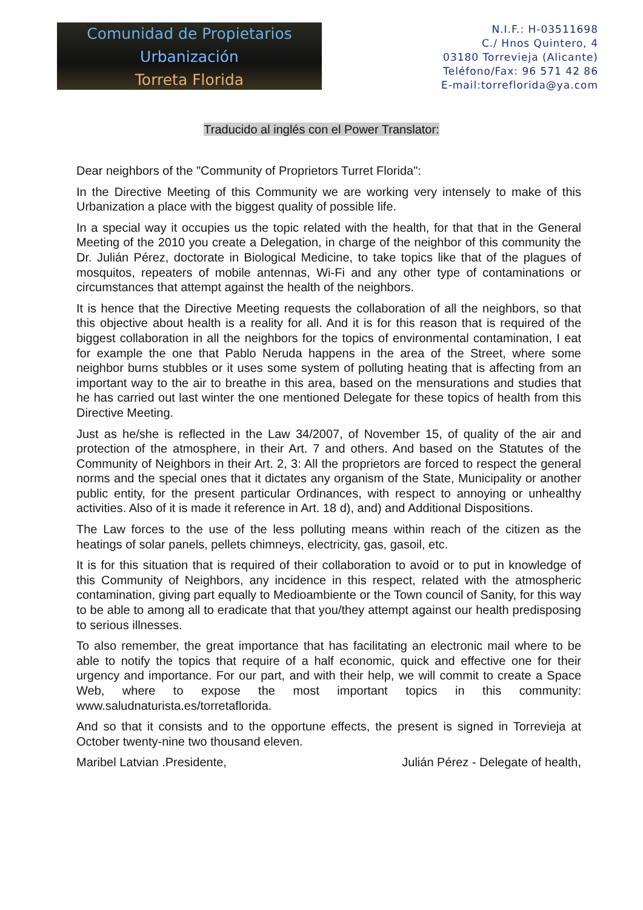Comunidad de Propietarios
Urbanización
Torreta Florida
N.I.F.: H-03511698
C./ Hnos Quintero, 4
03180 Torrevieja (Alicante)
Teléfono/Fax: 96 571 42 86
E-mail:torreflorida@ya.com
Traducido al inglés con el Power Translator:
Dear neighbors of the "Community of Proprietors Turret Florida":
In the Directive Meeting of this Community we are working very intensely to make of this Urbanization a place with the biggest quality of possible life.
In a special way it occupies us the topic related with the health, for that that in the General Meeting of the 2010 you create a Delegation, in charge of the neighbor of this community the Dr. Julián Pérez, doctorate in Biological Medicine, to take topics like that of the plagues of mosquitos, repeaters of mobile antennas, Wi-Fi and any other type of contaminations or circumstances that attempt against the health of the neighbors.
It is hence that the Directive Meeting requests the collaboration of all the neighbors, so that this objective about health is a reality for all. And it is for this reason that is required of the biggest collaboration in all the neighbors for the topics of environmental contamination, I eat for example the one that Pablo Neruda happens in the area of the Street, where some neighbor burns stubbles or it uses some system of polluting heating that is affecting from an important way to the air to breathe in this area, based on the mensurations and studies that he has carried out last winter the one mentioned Delegate for these topics of health from this Directive Meeting.
Just as he/she is reflected in the Law 34/2007, of November 15, of quality of the air and protection of the atmosphere, in their Art. 7 and others. And based on the Statutes of the Community of Neighbors in their Art. 2, 3: All the proprietors are forced to respect the general norms and the special ones that it dictates any organism of the State, Municipality or another public entity, for the present particular Ordinances, with respect to annoying or unhealthy activities. Also of it is made it reference in Art. 18 d), and) and Additional Dispositions.
The Law forces to the use of the less polluting means within reach of the citizen as the heatings of solar panels, pellets chimneys, electricity, gas, gasoil, etc.
It is for this situation that is required of their collaboration to avoid or to put in knowledge of this Community of Neighbors, any incidence in this respect, related with the atmospheric contamination, giving part equally to Medioambiente or the Town council of Sanity, for this way to be able to among all to eradicate that that you/they attempt against our health predisposing to serious illnesses.
To also remember, the great importance that has facilitating an electronic mail where to be able to notify the topics that require of a half economic, quick and effective one for their urgency and importance. For our part, and with their help, we will commit to create a Space Web, where to expose the most important topics in this community: www.saludnaturista.es/torretaflorida.
And so that it consists and to the opportune effects, the present is signed in Torrevieja at October twenty-nine two thousand eleven.
Maribel Latvian .Presidente, Julián Pérez - Delegate of health,